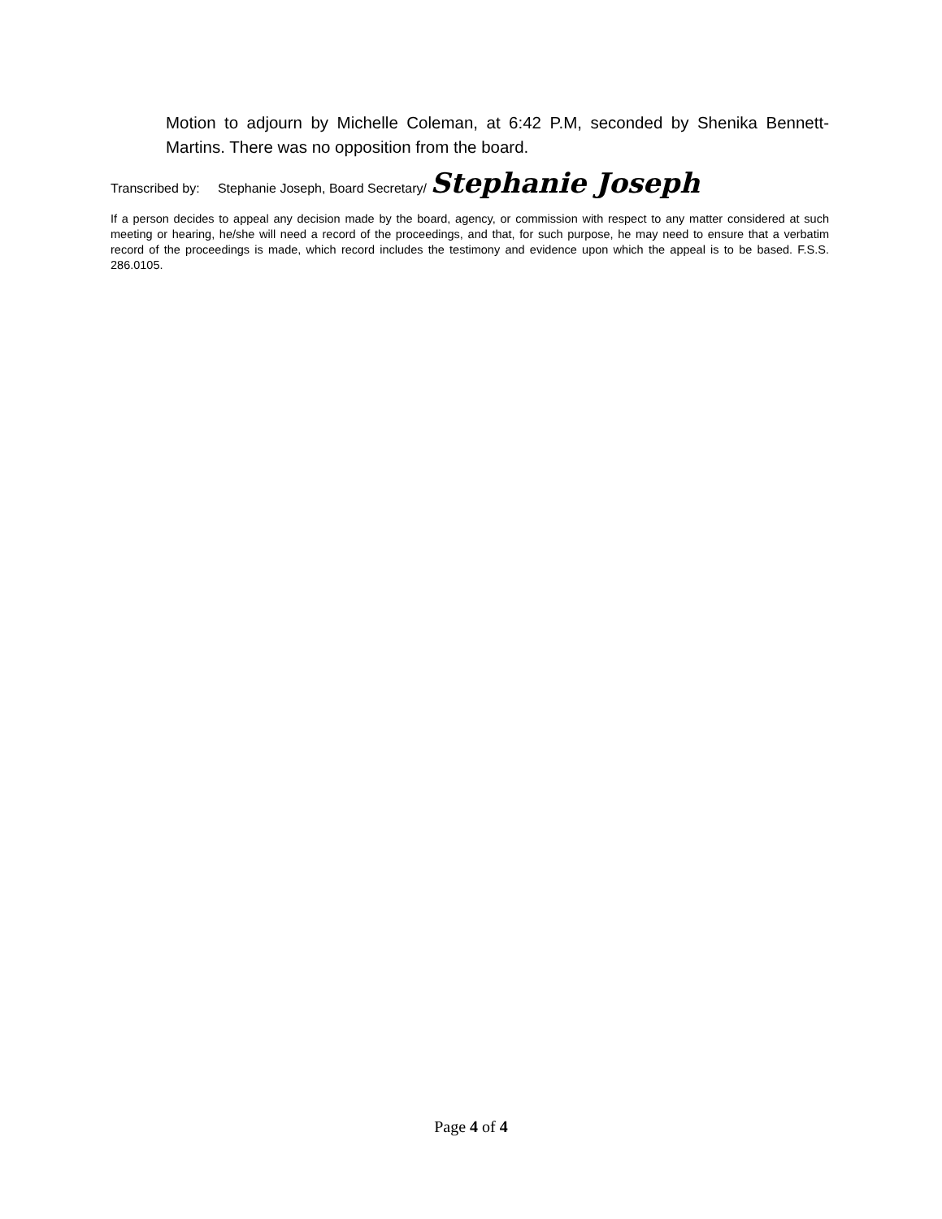Motion to adjourn by Michelle Coleman, at 6:42 P.M, seconded by Shenika Bennett-Martins. There was no opposition from the board.
Transcribed by: Stephanie Joseph, Board Secretary/ Stephanie Joseph
If a person decides to appeal any decision made by the board, agency, or commission with respect to any matter considered at such meeting or hearing, he/she will need a record of the proceedings, and that, for such purpose, he may need to ensure that a verbatim record of the proceedings is made, which record includes the testimony and evidence upon which the appeal is to be based. F.S.S. 286.0105.
Page 4 of 4